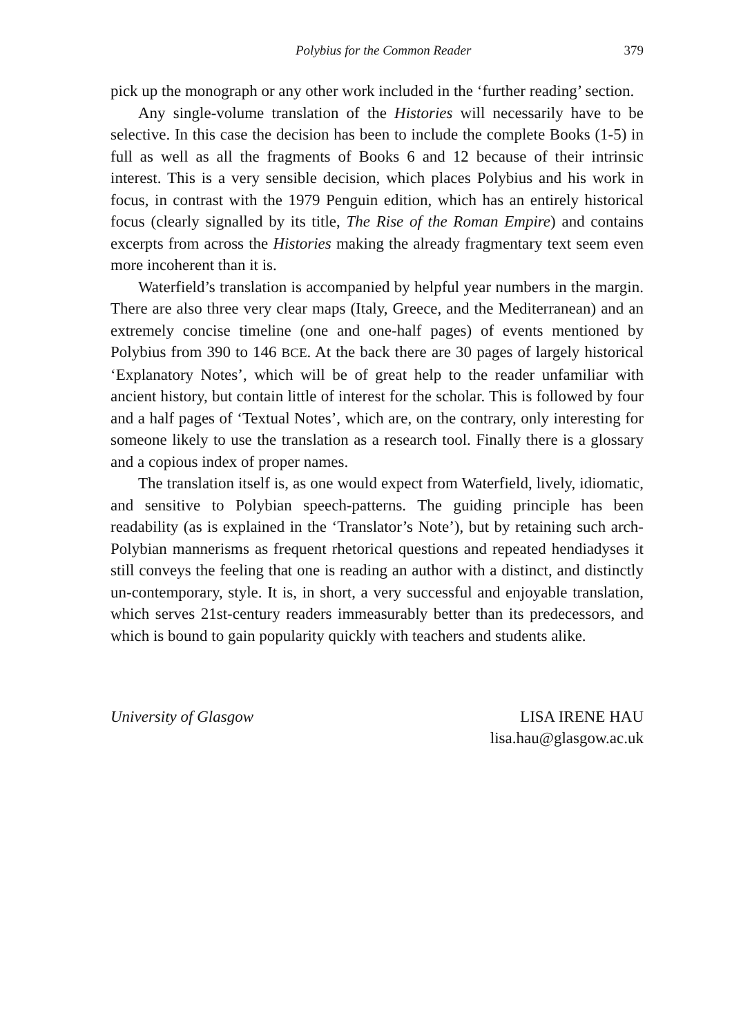Polybius for the Common Reader 379
pick up the monograph or any other work included in the ‘further reading’ section.
Any single-volume translation of the Histories will necessarily have to be selective. In this case the decision has been to include the complete Books (1-5) in full as well as all the fragments of Books 6 and 12 because of their intrinsic interest. This is a very sensible decision, which places Polybius and his work in focus, in contrast with the 1979 Penguin edition, which has an entirely historical focus (clearly signalled by its title, The Rise of the Roman Empire) and contains excerpts from across the Histories making the already fragmentary text seem even more incoherent than it is.
Waterfield’s translation is accompanied by helpful year numbers in the margin. There are also three very clear maps (Italy, Greece, and the Mediterranean) and an extremely concise timeline (one and one-half pages) of events mentioned by Polybius from 390 to 146 BCE. At the back there are 30 pages of largely historical ‘Explanatory Notes’, which will be of great help to the reader unfamiliar with ancient history, but contain little of interest for the scholar. This is followed by four and a half pages of ‘Textual Notes’, which are, on the contrary, only interesting for someone likely to use the translation as a research tool. Finally there is a glossary and a copious index of proper names.
The translation itself is, as one would expect from Waterfield, lively, idiomatic, and sensitive to Polybian speech-patterns. The guiding principle has been readability (as is explained in the ‘Translator’s Note’), but by retaining such arch-Polybian mannerisms as frequent rhetorical questions and repeated hendiadyses it still conveys the feeling that one is reading an author with a distinct, and distinctly un-contemporary, style. It is, in short, a very successful and enjoyable translation, which serves 21st-century readers immeasurably better than its predecessors, and which is bound to gain popularity quickly with teachers and students alike.
University of Glasgow LISA IRENE HAU
lisa.hau@glasgow.ac.uk